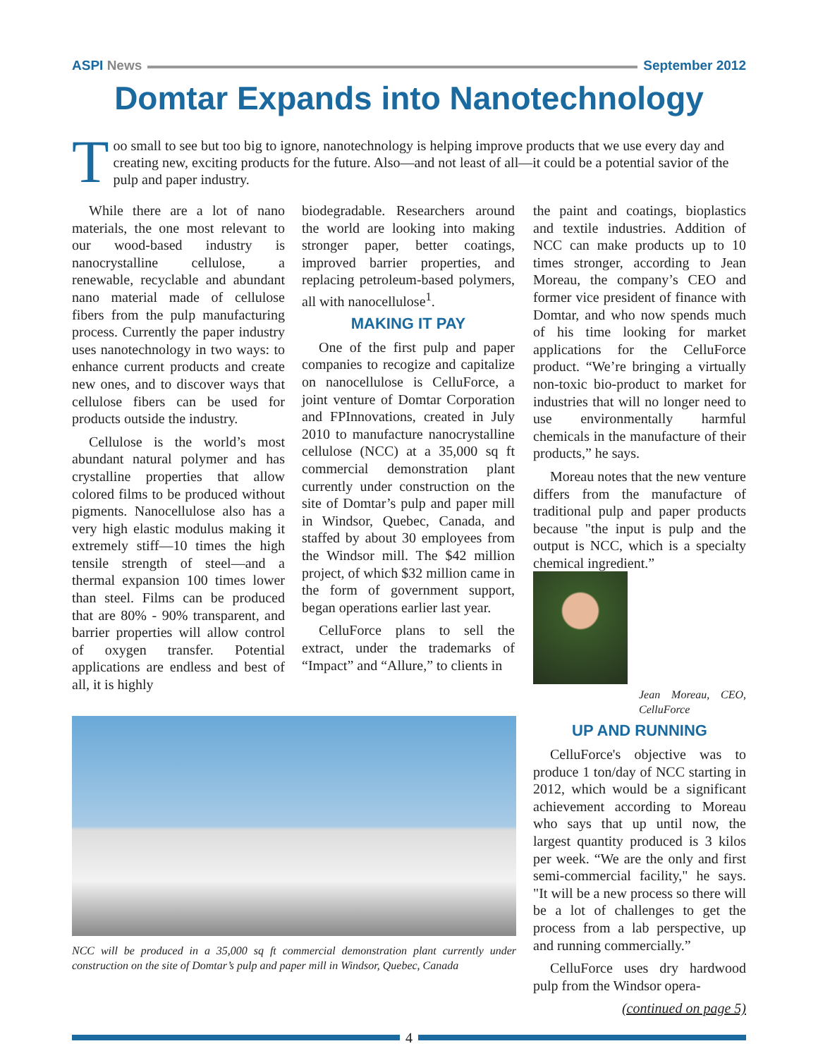ASPI News September 2012
Domtar Expands into Nanotechnology
T
oo small to see but too big to ignore, nanotechnology is helping improve products that we use every day and creating new, exciting products for the future. Also—and not least of all—it could be a potential savior of the pulp and paper industry.
While there are a lot of nano materials, the one most relevant to our wood-based industry is nanocrystalline cellulose, a renewable, recyclable and abundant nano material made of cellulose fibers from the pulp manufacturing process. Currently the paper industry uses nanotechnology in two ways: to enhance current products and create new ones, and to discover ways that cellulose fibers can be used for products outside the industry.
Cellulose is the world’s most abundant natural polymer and has crystalline properties that allow colored films to be produced without pigments. Nanocellulose also has a very high elastic modulus making it extremely stiff—10 times the high tensile strength of steel—and a thermal expansion 100 times lower than steel. Films can be produced that are 80% - 90% transparent, and barrier properties will allow control of oxygen transfer. Potential applications are endless and best of all, it is highly
biodegradable. Researchers around the world are looking into making stronger paper, better coatings, improved barrier properties, and replacing petroleum-based polymers, all with nanocellulose<sup>1</sup>.
MAKING IT PAY
One of the first pulp and paper companies to recogize and capitalize on nanocellulose is CelluForce, a joint venture of Domtar Corporation and FPInnovations, created in July 2010 to manufacture nanocrystalline cellulose (NCC) at a 35,000 sq ft commercial demonstration plant currently under construction on the site of Domtar’s pulp and paper mill in Windsor, Quebec, Canada, and staffed by about 30 employees from the Windsor mill. The $42 million project, of which $32 million came in the form of government support, began operations earlier last year.
CelluForce plans to sell the extract, under the trademarks of “Impact” and “Allure,” to clients in
NCC will be produced in a 35,000 sq ft commercial demonstration plant currently under construction on the site of Domtar’s pulp and paper mill in Windsor, Quebec, Canada
the paint and coatings, bioplastics and textile industries. Addition of NCC can make products up to 10 times stronger, according to Jean Moreau, the company’s CEO and former vice president of finance with Domtar, and who now spends much of his time looking for market applications for the CelluForce product. “We’re bringing a virtually non-toxic bio-product to market for industries that will no longer need to use environmentally harmful chemicals in the manufacture of their products,” he says.
Moreau notes that the new venture differs from the manufacture of traditional pulp and paper products because "the input is pulp and the output is NCC, which is a specialty chemical ingredient.”
Jean Moreau, CEO, CelluForce
UP AND RUNNING
CelluForce's objective was to produce 1 ton/day of NCC starting in 2012, which would be a significant achievement according to Moreau who says that up until now, the largest quantity produced is 3 kilos per week. “We are the only and first semi-commercial facility," he says. "It will be a new process so there will be a lot of challenges to get the process from a lab perspective, up and running commercially.”
CelluForce uses dry hardwood pulp from the Windsor opera-
(continued on page 5)
4